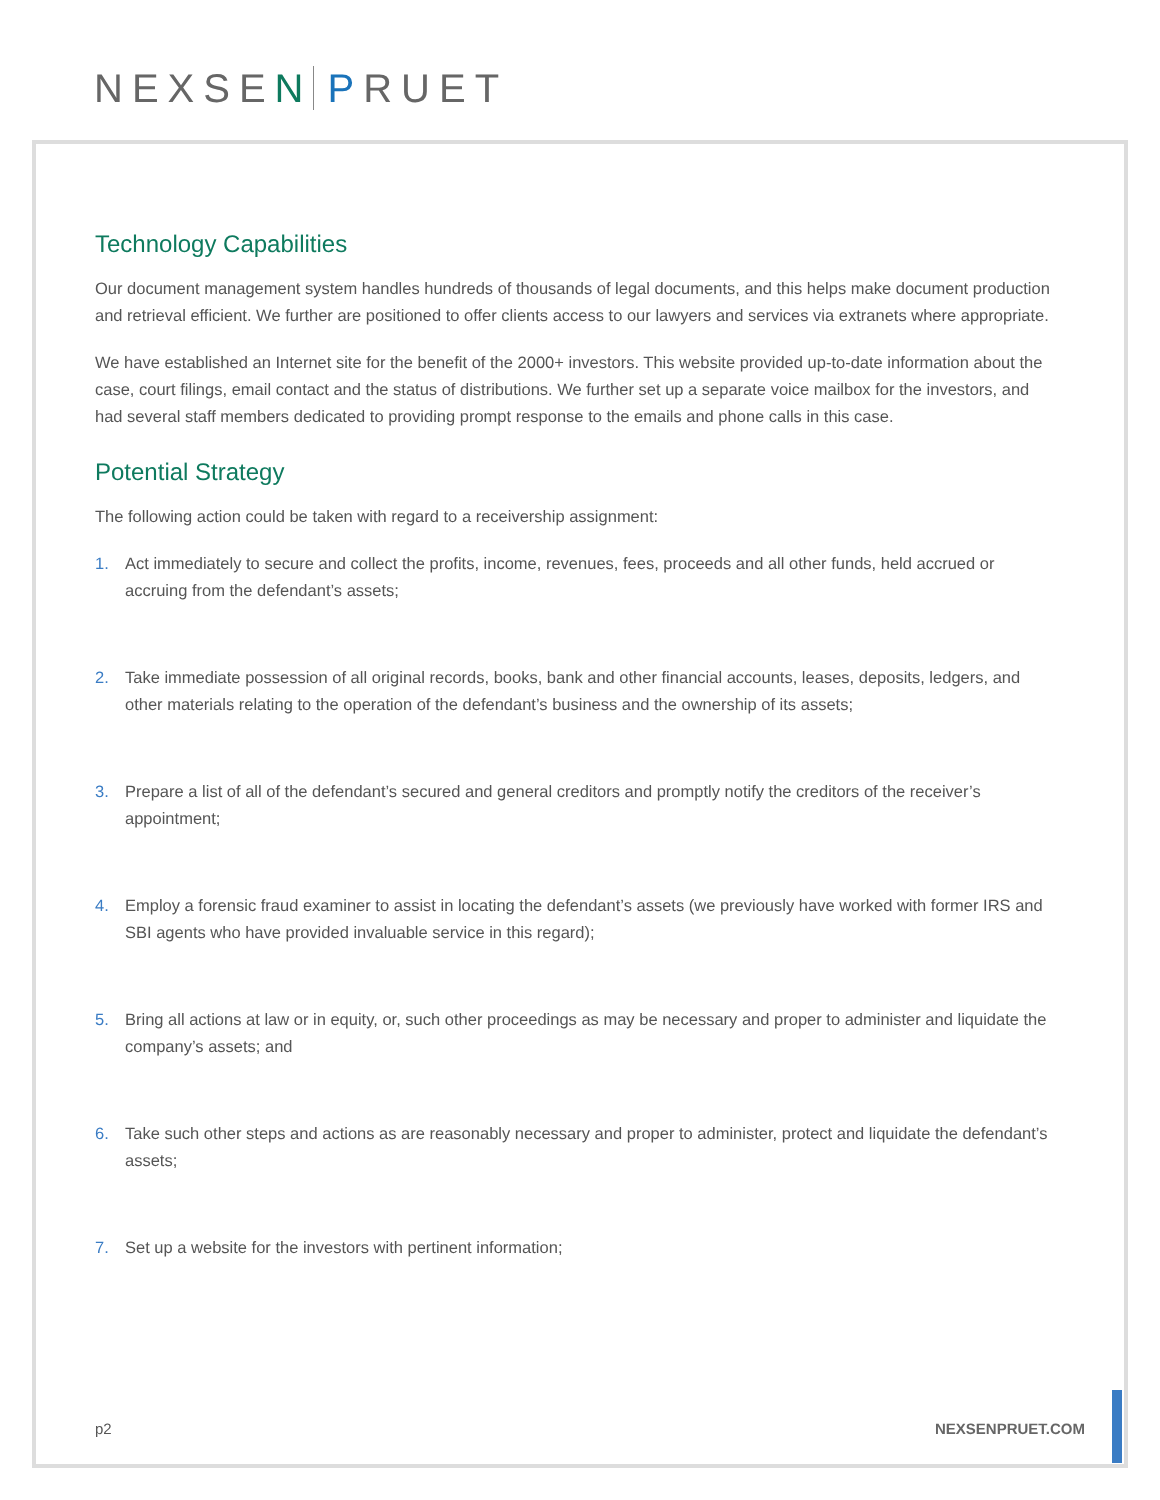NEXSEN PRUET
Technology Capabilities
Our document management system handles hundreds of thousands of legal documents, and this helps make document production and retrieval efficient. We further are positioned to offer clients access to our lawyers and services via extranets where appropriate.
We have established an Internet site for the benefit of the 2000+ investors. This website provided up-to-date information about the case, court filings, email contact and the status of distributions. We further set up a separate voice mailbox for the investors, and had several staff members dedicated to providing prompt response to the emails and phone calls in this case.
Potential Strategy
The following action could be taken with regard to a receivership assignment:
1. Act immediately to secure and collect the profits, income, revenues, fees, proceeds and all other funds, held accrued or accruing from the defendant’s assets;
2. Take immediate possession of all original records, books, bank and other financial accounts, leases, deposits, ledgers, and other materials relating to the operation of the defendant’s business and the ownership of its assets;
3. Prepare a list of all of the defendant’s secured and general creditors and promptly notify the creditors of the receiver’s appointment;
4. Employ a forensic fraud examiner to assist in locating the defendant’s assets (we previously have worked with former IRS and SBI agents who have provided invaluable service in this regard);
5. Bring all actions at law or in equity, or, such other proceedings as may be necessary and proper to administer and liquidate the company’s assets; and
6. Take such other steps and actions as are reasonably necessary and proper to administer, protect and liquidate the defendant’s assets;
7. Set up a website for the investors with pertinent information;
p2 NEXSENPRUET.COM